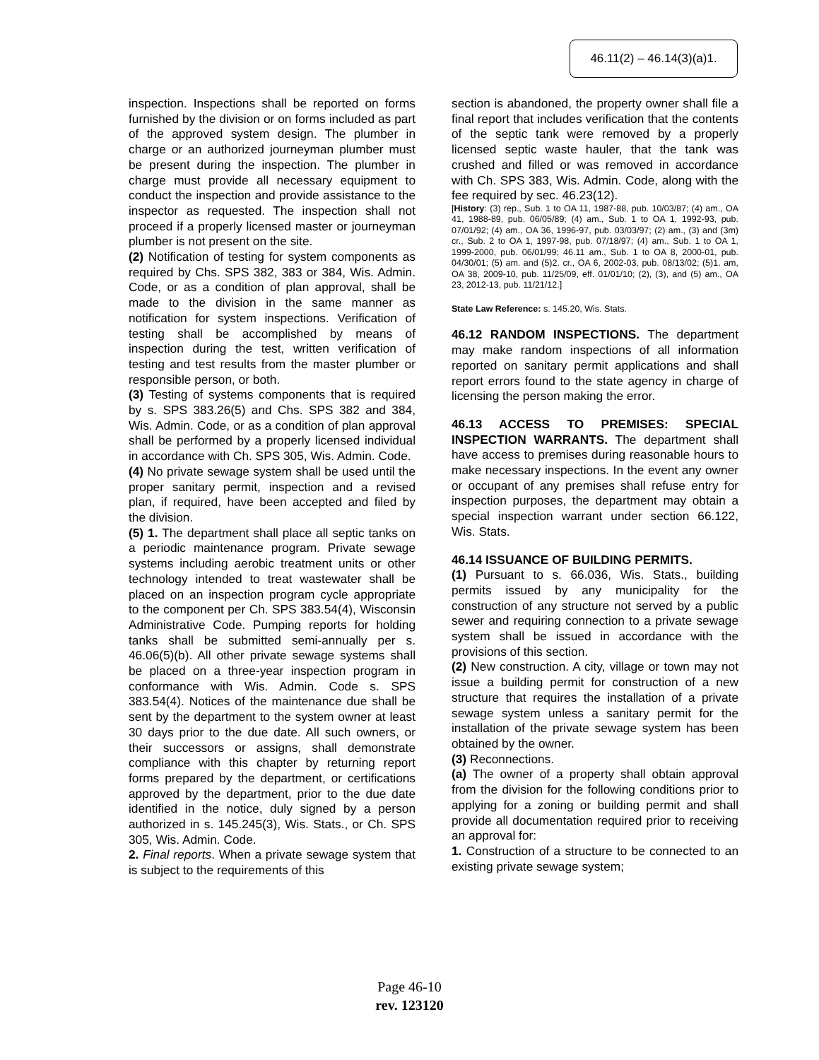46.11(2) – 46.14(3)(a)1.
inspection. Inspections shall be reported on forms furnished by the division or on forms included as part of the approved system design. The plumber in charge or an authorized journeyman plumber must be present during the inspection. The plumber in charge must provide all necessary equipment to conduct the inspection and provide assistance to the inspector as requested. The inspection shall not proceed if a properly licensed master or journeyman plumber is not present on the site.
(2) Notification of testing for system components as required by Chs. SPS 382, 383 or 384, Wis. Admin. Code, or as a condition of plan approval, shall be made to the division in the same manner as notification for system inspections. Verification of testing shall be accomplished by means of inspection during the test, written verification of testing and test results from the master plumber or responsible person, or both.
(3) Testing of systems components that is required by s. SPS 383.26(5) and Chs. SPS 382 and 384, Wis. Admin. Code, or as a condition of plan approval shall be performed by a properly licensed individual in accordance with Ch. SPS 305, Wis. Admin. Code.
(4) No private sewage system shall be used until the proper sanitary permit, inspection and a revised plan, if required, have been accepted and filed by the division.
(5) 1. The department shall place all septic tanks on a periodic maintenance program. Private sewage systems including aerobic treatment units or other technology intended to treat wastewater shall be placed on an inspection program cycle appropriate to the component per Ch. SPS 383.54(4), Wisconsin Administrative Code. Pumping reports for holding tanks shall be submitted semi-annually per s. 46.06(5)(b). All other private sewage systems shall be placed on a three-year inspection program in conformance with Wis. Admin. Code s. SPS 383.54(4). Notices of the maintenance due shall be sent by the department to the system owner at least 30 days prior to the due date. All such owners, or their successors or assigns, shall demonstrate compliance with this chapter by returning report forms prepared by the department, or certifications approved by the department, prior to the due date identified in the notice, duly signed by a person authorized in s. 145.245(3), Wis. Stats., or Ch. SPS 305, Wis. Admin. Code.
2. Final reports. When a private sewage system that is subject to the requirements of this
section is abandoned, the property owner shall file a final report that includes verification that the contents of the septic tank were removed by a properly licensed septic waste hauler, that the tank was crushed and filled or was removed in accordance with Ch. SPS 383, Wis. Admin. Code, along with the fee required by sec. 46.23(12).
[History: (3) rep., Sub. 1 to OA 11, 1987-88, pub. 10/03/87; (4) am., OA 41, 1988-89, pub. 06/05/89; (4) am., Sub. 1 to OA 1, 1992-93, pub. 07/01/92; (4) am., OA 36, 1996-97, pub. 03/03/97; (2) am., (3) and (3m) cr., Sub. 2 to OA 1, 1997-98, pub. 07/18/97; (4) am., Sub. 1 to OA 1, 1999-2000, pub. 06/01/99; 46.11 am., Sub. 1 to OA 8, 2000-01, pub. 04/30/01; (5) am. and (5)2. cr., OA 6, 2002-03, pub. 08/13/02; (5)1. am, OA 38, 2009-10, pub. 11/25/09, eff. 01/01/10; (2), (3), and (5) am., OA 23, 2012-13, pub. 11/21/12.]
State Law Reference: s. 145.20, Wis. Stats.
46.12 RANDOM INSPECTIONS. The department may make random inspections of all information reported on sanitary permit applications and shall report errors found to the state agency in charge of licensing the person making the error.
46.13 ACCESS TO PREMISES: SPECIAL INSPECTION WARRANTS. The department shall have access to premises during reasonable hours to make necessary inspections. In the event any owner or occupant of any premises shall refuse entry for inspection purposes, the department may obtain a special inspection warrant under section 66.122, Wis. Stats.
46.14 ISSUANCE OF BUILDING PERMITS.
(1) Pursuant to s. 66.036, Wis. Stats., building permits issued by any municipality for the construction of any structure not served by a public sewer and requiring connection to a private sewage system shall be issued in accordance with the provisions of this section.
(2) New construction. A city, village or town may not issue a building permit for construction of a new structure that requires the installation of a private sewage system unless a sanitary permit for the installation of the private sewage system has been obtained by the owner.
(3) Reconnections.
(a) The owner of a property shall obtain approval from the division for the following conditions prior to applying for a zoning or building permit and shall provide all documentation required prior to receiving an approval for:
1. Construction of a structure to be connected to an existing private sewage system;
Page 46-10
rev. 123120